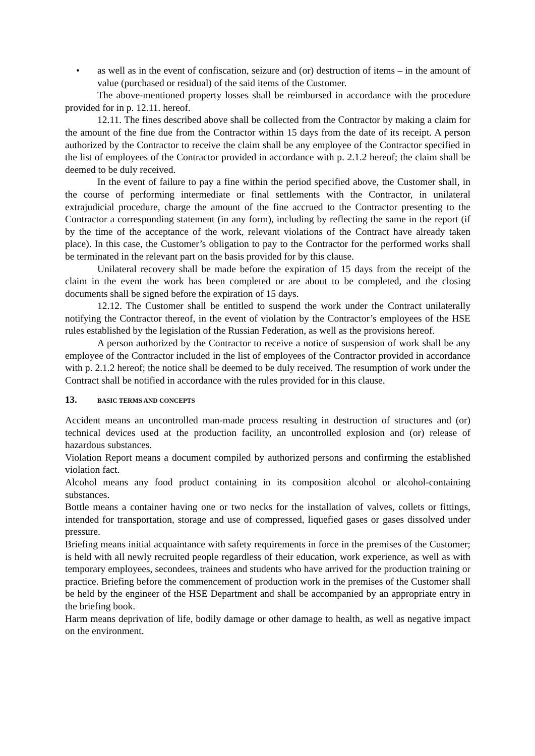• as well as in the event of confiscation, seizure and (or) destruction of items – in the amount of value (purchased or residual) of the said items of the Customer.
The above-mentioned property losses shall be reimbursed in accordance with the procedure provided for in p. 12.11. hereof.
12.11. The fines described above shall be collected from the Contractor by making a claim for the amount of the fine due from the Contractor within 15 days from the date of its receipt. A person authorized by the Contractor to receive the claim shall be any employee of the Contractor specified in the list of employees of the Contractor provided in accordance with p. 2.1.2 hereof; the claim shall be deemed to be duly received.
In the event of failure to pay a fine within the period specified above, the Customer shall, in the course of performing intermediate or final settlements with the Contractor, in unilateral extrajudicial procedure, charge the amount of the fine accrued to the Contractor presenting to the Contractor a corresponding statement (in any form), including by reflecting the same in the report (if by the time of the acceptance of the work, relevant violations of the Contract have already taken place). In this case, the Customer’s obligation to pay to the Contractor for the performed works shall be terminated in the relevant part on the basis provided for by this clause.
Unilateral recovery shall be made before the expiration of 15 days from the receipt of the claim in the event the work has been completed or are about to be completed, and the closing documents shall be signed before the expiration of 15 days.
12.12. The Customer shall be entitled to suspend the work under the Contract unilaterally notifying the Contractor thereof, in the event of violation by the Contractor’s employees of the HSE rules established by the legislation of the Russian Federation, as well as the provisions hereof.
A person authorized by the Contractor to receive a notice of suspension of work shall be any employee of the Contractor included in the list of employees of the Contractor provided in accordance with p. 2.1.2 hereof; the notice shall be deemed to be duly received. The resumption of work under the Contract shall be notified in accordance with the rules provided for in this clause.
13. BASIC TERMS AND CONCEPTS
Accident means an uncontrolled man-made process resulting in destruction of structures and (or) technical devices used at the production facility, an uncontrolled explosion and (or) release of hazardous substances.
Violation Report means a document compiled by authorized persons and confirming the established violation fact.
Alcohol means any food product containing in its composition alcohol or alcohol-containing substances.
Bottle means a container having one or two necks for the installation of valves, collets or fittings, intended for transportation, storage and use of compressed, liquefied gases or gases dissolved under pressure.
Briefing means initial acquaintance with safety requirements in force in the premises of the Customer; is held with all newly recruited people regardless of their education, work experience, as well as with temporary employees, secondees, trainees and students who have arrived for the production training or practice. Briefing before the commencement of production work in the premises of the Customer shall be held by the engineer of the HSE Department and shall be accompanied by an appropriate entry in the briefing book.
Harm means deprivation of life, bodily damage or other damage to health, as well as negative impact on the environment.